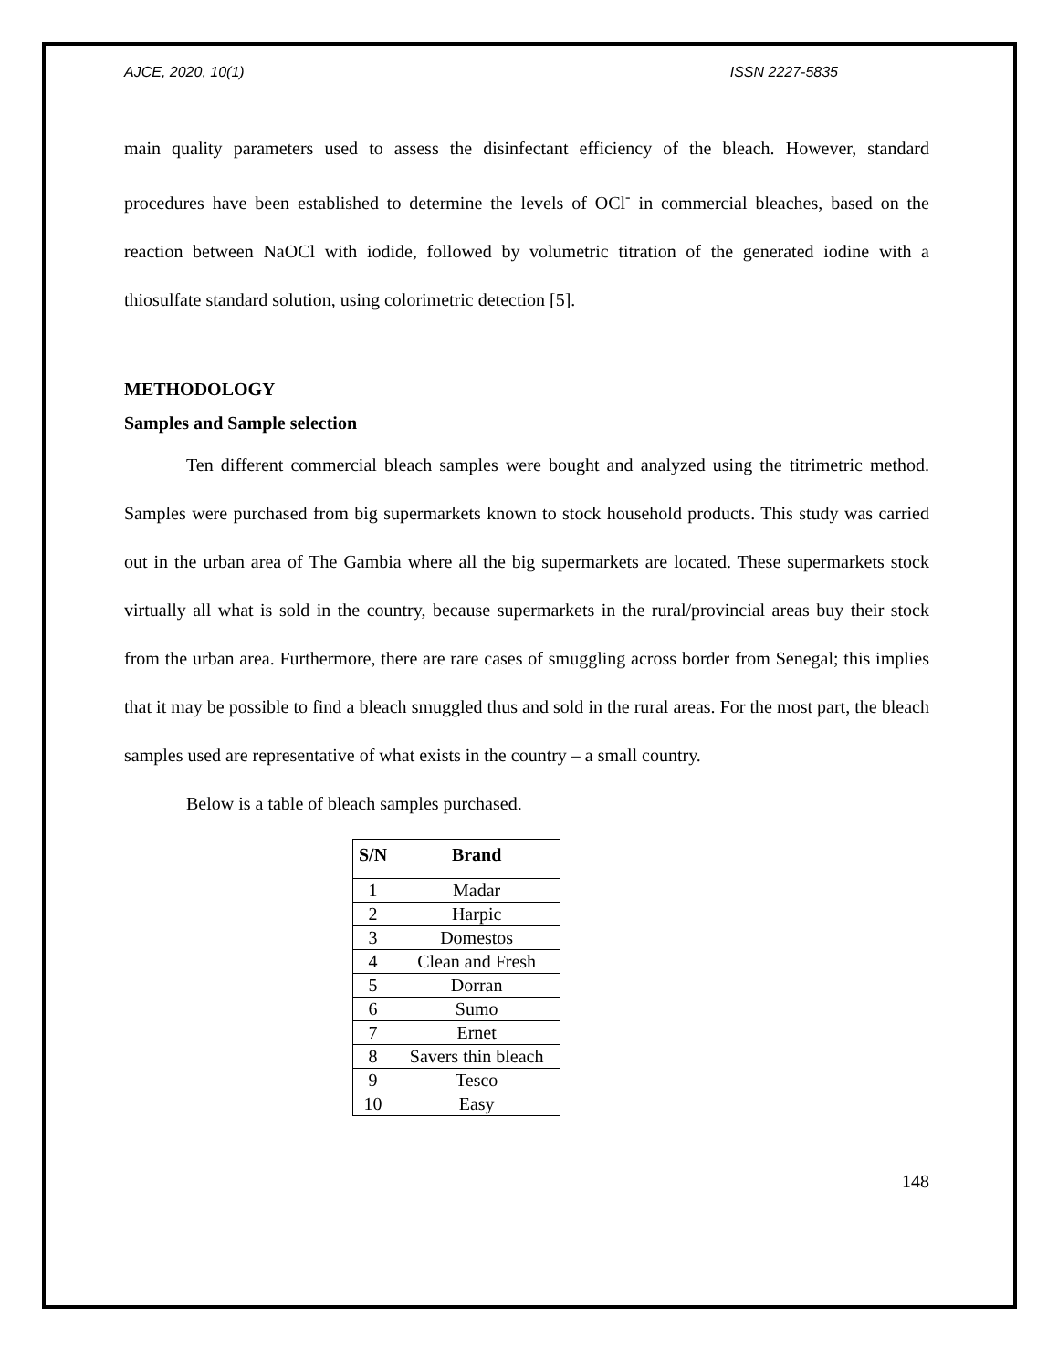AJCE, 2020, 10(1) ISSN 2227-5835
main quality parameters used to assess the disinfectant efficiency of the bleach. However, standard procedures have been established to determine the levels of OCl<sup>-</sup> in commercial bleaches, based on the reaction between NaOCl with iodide, followed by volumetric titration of the generated iodine with a thiosulfate standard solution, using colorimetric detection [5].
METHODOLOGY
Samples and Sample selection
Ten different commercial bleach samples were bought and analyzed using the titrimetric method. Samples were purchased from big supermarkets known to stock household products. This study was carried out in the urban area of The Gambia where all the big supermarkets are located. These supermarkets stock virtually all what is sold in the country, because supermarkets in the rural/provincial areas buy their stock from the urban area. Furthermore, there are rare cases of smuggling across border from Senegal; this implies that it may be possible to find a bleach smuggled thus and sold in the rural areas. For the most part, the bleach samples used are representative of what exists in the country – a small country.
Below is a table of bleach samples purchased.
| S/N | Brand |
| --- | --- |
| 1 | Madar |
| 2 | Harpic |
| 3 | Domestos |
| 4 | Clean and Fresh |
| 5 | Dorran |
| 6 | Sumo |
| 7 | Ernet |
| 8 | Savers thin bleach |
| 9 | Tesco |
| 10 | Easy |
148